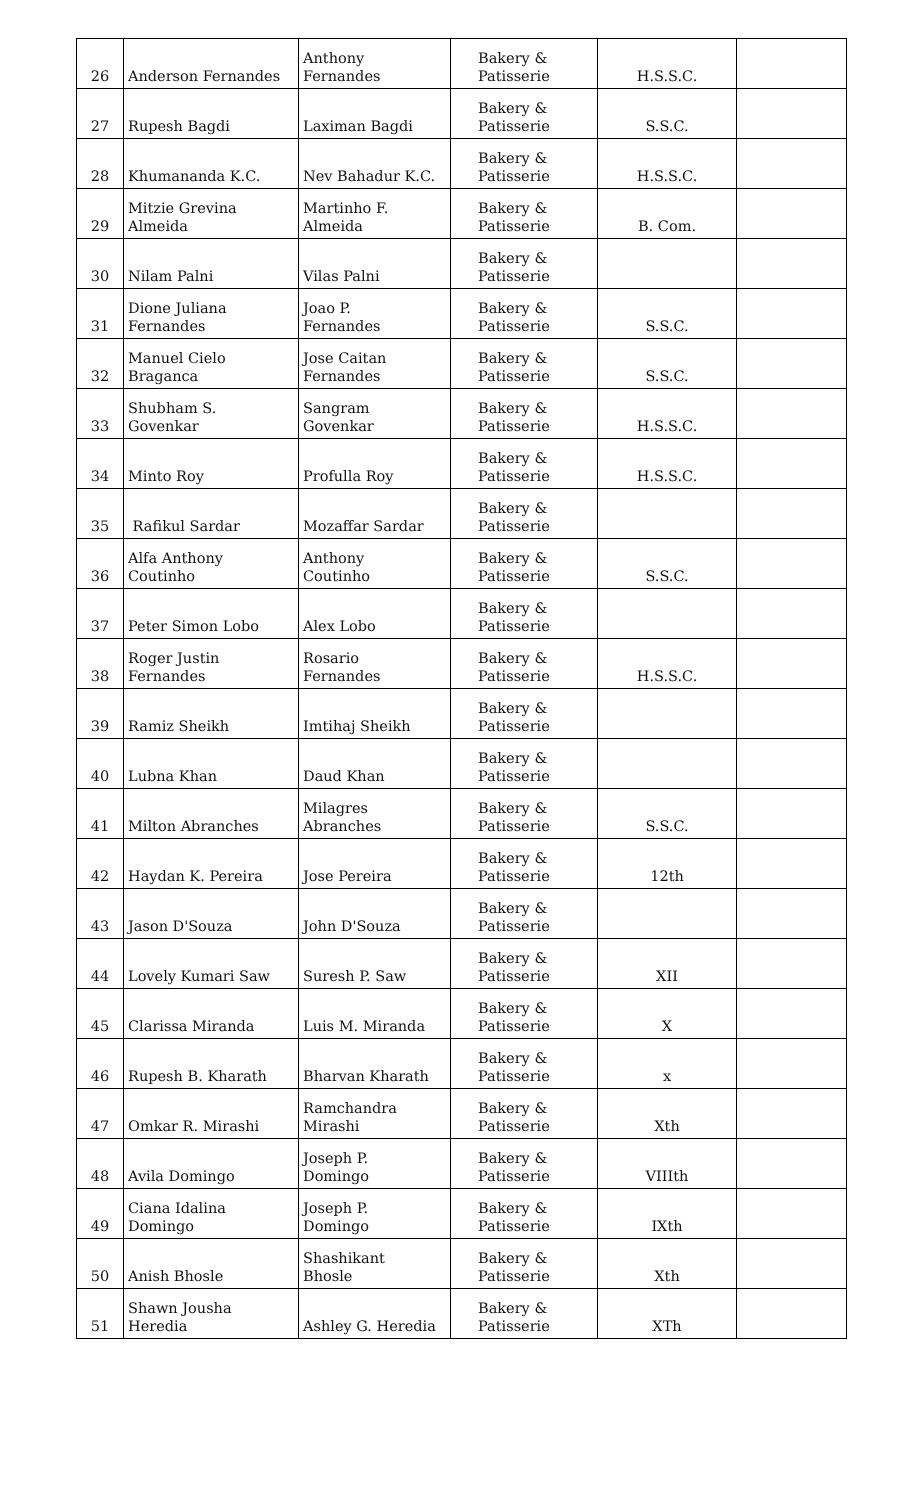| 26 | Anderson Fernandes | Anthony Fernandes | Bakery & Patisserie | H.S.S.C. | |
| 27 | Rupesh Bagdi | Laximan Bagdi | Bakery & Patisserie | S.S.C. | |
| 28 | Khumananda K.C. | Nev Bahadur K.C. | Bakery & Patisserie | H.S.S.C. | |
| 29 | Mitzie Grevina Almeida | Martinho F. Almeida | Bakery & Patisserie | B. Com. | |
| 30 | Nilam Palni | Vilas Palni | Bakery & Patisserie | | |
| 31 | Dione Juliana Fernandes | Joao P. Fernandes | Bakery & Patisserie | S.S.C. | |
| 32 | Manuel Cielo Braganca | Jose Caitan Fernandes | Bakery & Patisserie | S.S.C. | |
| 33 | Shubham S. Govenkar | Sangram Govenkar | Bakery & Patisserie | H.S.S.C. | |
| 34 | Minto Roy | Profulla Roy | Bakery & Patisserie | H.S.S.C. | |
| 35 | Rafikul Sardar | Mozaffar Sardar | Bakery & Patisserie | | |
| 36 | Alfa Anthony Coutinho | Anthony Coutinho | Bakery & Patisserie | S.S.C. | |
| 37 | Peter Simon Lobo | Alex Lobo | Bakery & Patisserie | | |
| 38 | Roger Justin Fernandes | Rosario Fernandes | Bakery & Patisserie | H.S.S.C. | |
| 39 | Ramiz Sheikh | Imtihaj Sheikh | Bakery & Patisserie | | |
| 40 | Lubna Khan | Daud Khan | Bakery & Patisserie | | |
| 41 | Milton Abranches | Milagres Abranches | Bakery & Patisserie | S.S.C. | |
| 42 | Haydan K. Pereira | Jose Pereira | Bakery & Patisserie | 12th | |
| 43 | Jason D'Souza | John D'Souza | Bakery & Patisserie | | |
| 44 | Lovely Kumari Saw | Suresh P. Saw | Bakery & Patisserie | XII | |
| 45 | Clarissa Miranda | Luis M. Miranda | Bakery & Patisserie | X | |
| 46 | Rupesh B. Kharath | Bharvan Kharath | Bakery & Patisserie | x | |
| 47 | Omkar R. Mirashi | Ramchandra Mirashi | Bakery & Patisserie | Xth | |
| 48 | Avila Domingo | Joseph P. Domingo | Bakery & Patisserie | VIIIth | |
| 49 | Ciana Idalina Domingo | Joseph P. Domingo | Bakery & Patisserie | IXth | |
| 50 | Anish Bhosle | Shashikant Bhosle | Bakery & Patisserie | Xth | |
| 51 | Shawn Jousha Heredia | Ashley G. Heredia | Bakery & Patisserie | XTh | |